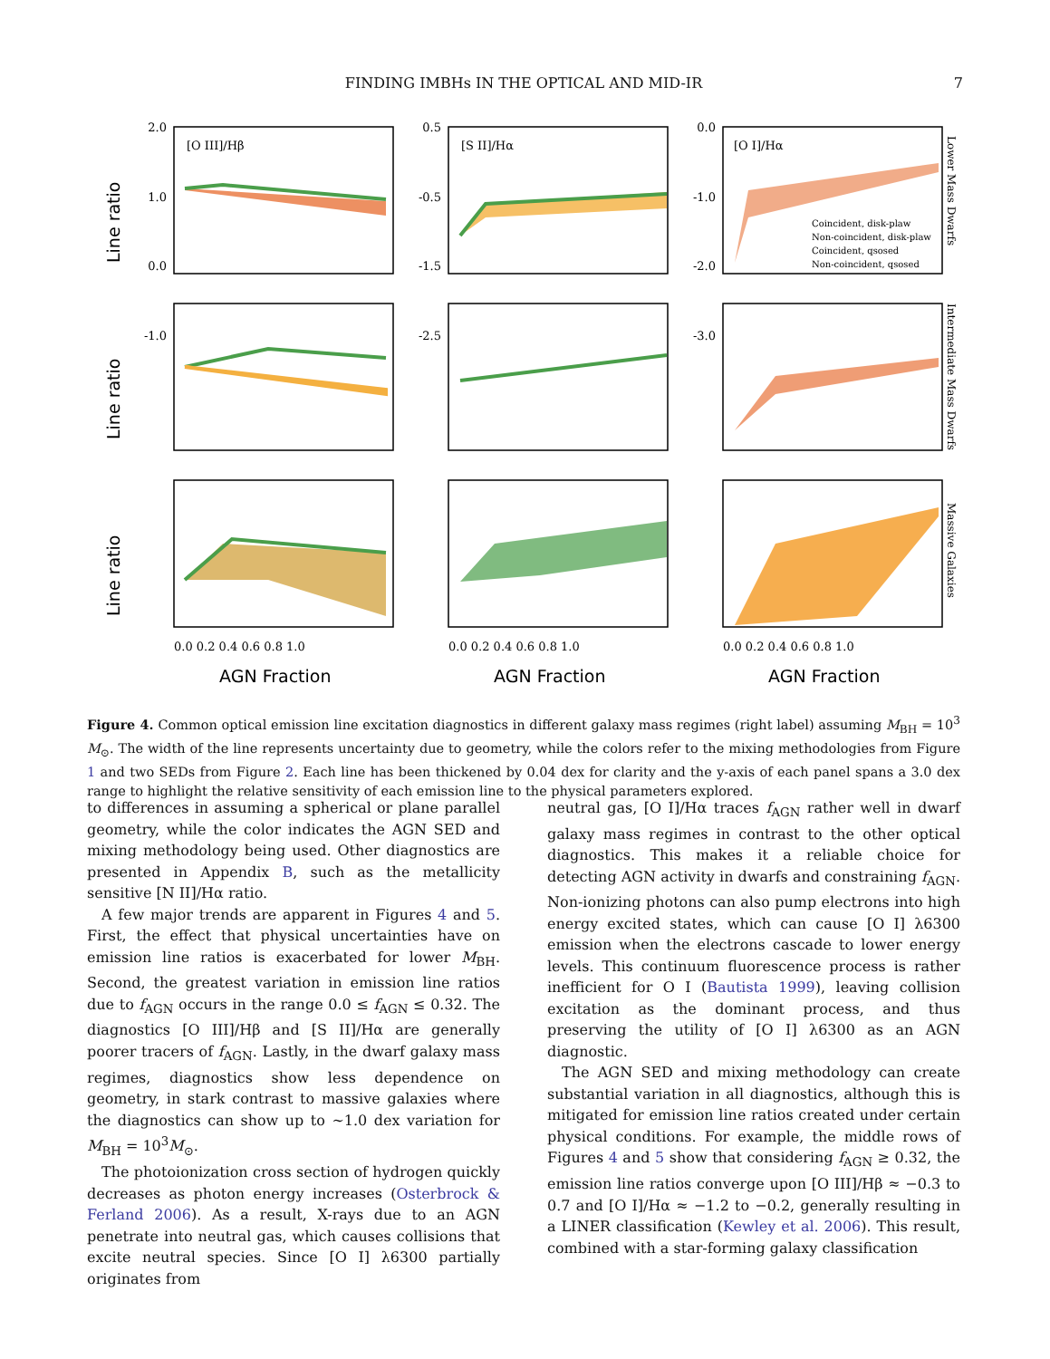FINDING IMBHs IN THE OPTICAL AND MID-IR 7
2.0
1.0
0.0
-1.0
0.5
-0.5
-1.5
-2.5
0.0
-1.0
-2.0
-3.0
[O III]/Hβ
[S II]/Hα
[O I]/Hα
Coincident, disk-plaw
Non-coincident, disk-plaw
Coincident, qsosed
Non-coincident, qsosed
Line ratio
Line ratio
Line ratio
AGN Fraction
AGN Fraction
AGN Fraction
Lower Mass Dwarfs
Intermediate Mass Dwarfs
Massive Galaxies
0.0 0.2 0.4 0.6 0.8 1.0
0.0 0.2 0.4 0.6 0.8 1.0
0.0 0.2 0.4 0.6 0.8 1.0
Figure 4. Common optical emission line excitation diagnostics in different galaxy mass regimes (right label) assuming M<sub>BH</sub> = 10<sup>3</sup> M<sub>⊙</sub>. The width of the line represents uncertainty due to geometry, while the colors refer to the mixing methodologies from Figure 1 and two SEDs from Figure 2. Each line has been thickened by 0.04 dex for clarity and the y-axis of each panel spans a 3.0 dex range to highlight the relative sensitivity of each emission line to the physical parameters explored.
to differences in assuming a spherical or plane parallel geometry, while the color indicates the AGN SED and mixing methodology being used. Other diagnostics are presented in Appendix B, such as the metallicity sensitive [N II]/Hα ratio.
A few major trends are apparent in Figures 4 and 5. First, the effect that physical uncertainties have on emission line ratios is exacerbated for lower M<sub>BH</sub>. Second, the greatest variation in emission line ratios due to f<sub>AGN</sub> occurs in the range 0.0 ≤ f<sub>AGN</sub> ≤ 0.32. The diagnostics [O III]/Hβ and [S II]/Hα are generally poorer tracers of f<sub>AGN</sub>. Lastly, in the dwarf galaxy mass regimes, diagnostics show less dependence on geometry, in stark contrast to massive galaxies where the diagnostics can show up to ∼1.0 dex variation for M<sub>BH</sub> = 10<sup>3</sup>M<sub>⊙</sub>.
The photoionization cross section of hydrogen quickly decreases as photon energy increases (Osterbrock & Ferland 2006). As a result, X-rays due to an AGN penetrate into neutral gas, which causes collisions that excite neutral species. Since [O I] λ6300 partially originates from
neutral gas, [O I]/Hα traces f<sub>AGN</sub> rather well in dwarf galaxy mass regimes in contrast to the other optical diagnostics. This makes it a reliable choice for detecting AGN activity in dwarfs and constraining f<sub>AGN</sub>. Non-ionizing photons can also pump electrons into high energy excited states, which can cause [O I] λ6300 emission when the electrons cascade to lower energy levels. This continuum fluorescence process is rather inefficient for O I (Bautista 1999), leaving collision excitation as the dominant process, and thus preserving the utility of [O I] λ6300 as an AGN diagnostic.
The AGN SED and mixing methodology can create substantial variation in all diagnostics, although this is mitigated for emission line ratios created under certain physical conditions. For example, the middle rows of Figures 4 and 5 show that considering f<sub>AGN</sub> ≥ 0.32, the emission line ratios converge upon [O III]/Hβ ≈ −0.3 to 0.7 and [O I]/Hα ≈ −1.2 to −0.2, generally resulting in a LINER classification (Kewley et al. 2006). This result, combined with a star-forming galaxy classification